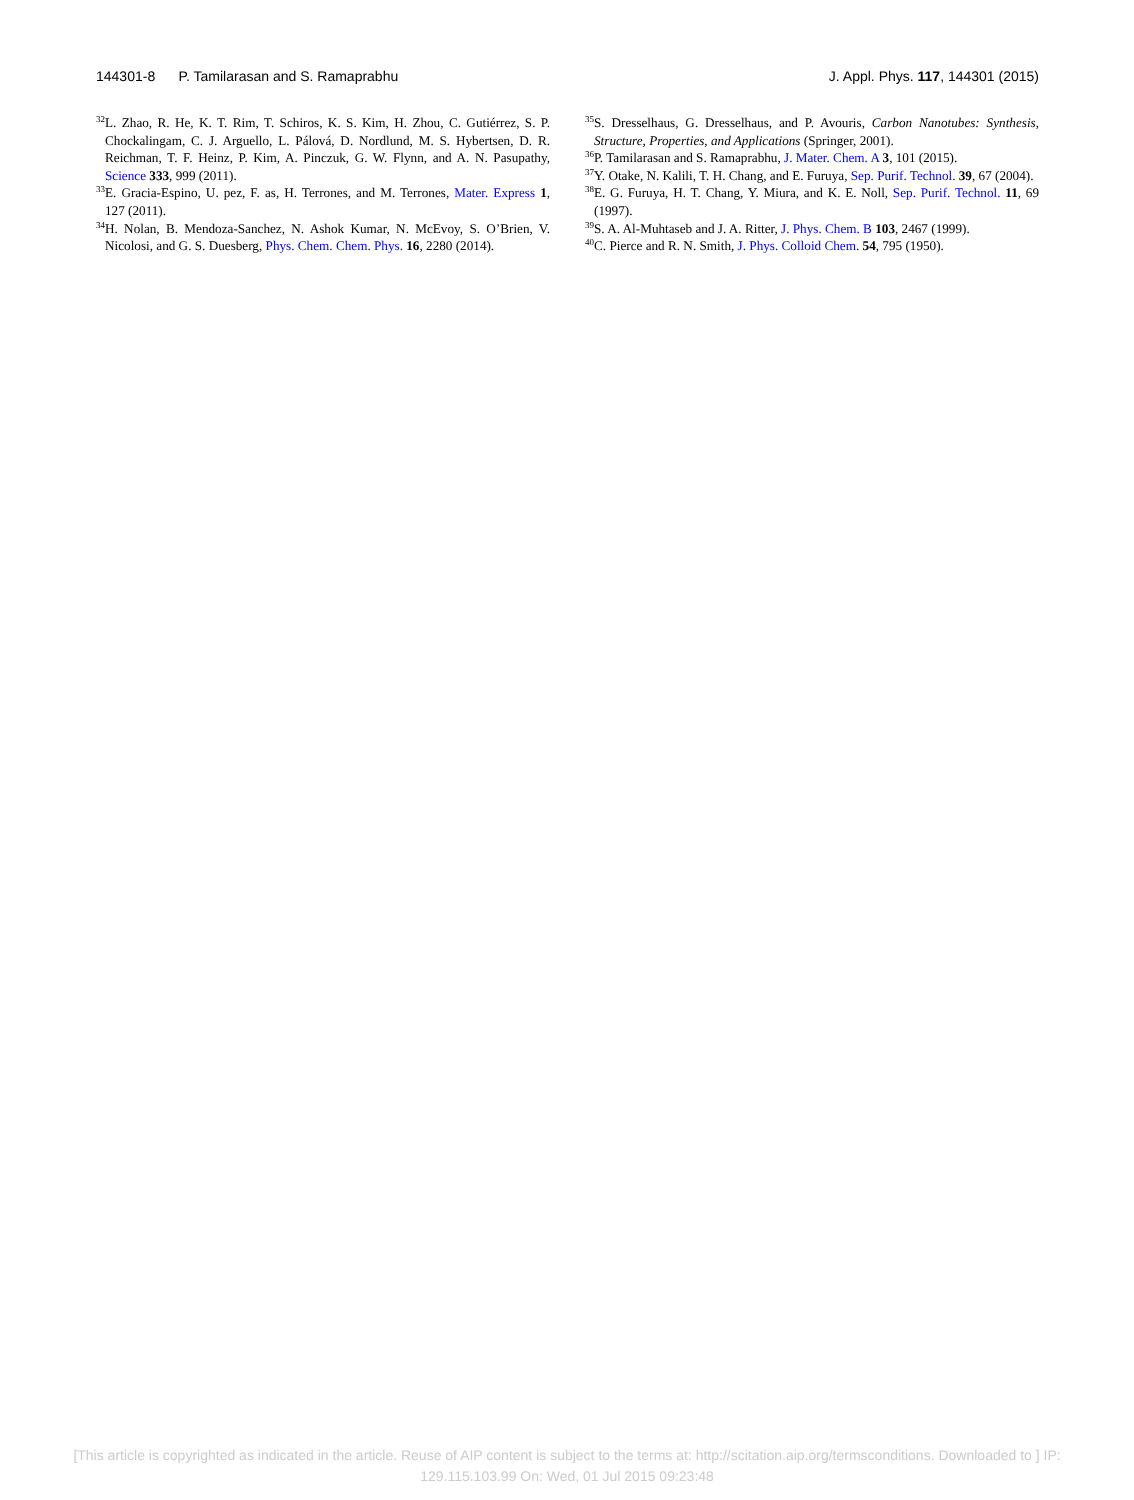144301-8 P. Tamilarasan and S. Ramaprabhu J. Appl. Phys. 117, 144301 (2015)
<sup>32</sup> L. Zhao, R. He, K. T. Rim, T. Schiros, K. S. Kim, H. Zhou, C. Gutiérrez, S. P. Chockalingam, C. J. Arguello, L. Pálová, D. Nordlund, M. S. Hybertsen, D. R. Reichman, T. F. Heinz, P. Kim, A. Pinczuk, G. W. Flynn, and A. N. Pasupathy, Science 333, 999 (2011).
<sup>33</sup> E. Gracia-Espino, U. pez, F. as, H. Terrones, and M. Terrones, Mater. Express 1, 127 (2011).
<sup>34</sup>H. Nolan, B. Mendoza-Sanchez, N. Ashok Kumar, N. McEvoy, S. O’Brien, V. Nicolosi, and G. S. Duesberg, Phys. Chem. Chem. Phys. 16, 2280 (2014).
<sup>35</sup>S. Dresselhaus, G. Dresselhaus, and P. Avouris, Carbon Nanotubes: Synthesis, Structure, Properties, and Applications (Springer, 2001).
<sup>36</sup>P. Tamilarasan and S. Ramaprabhu, J. Mater. Chem. A 3, 101 (2015).
<sup>37</sup> Y. Otake, N. Kalili, T. H. Chang, and E. Furuya, Sep. Purif. Technol. 39, 67 (2004).
<sup>38</sup> E. G. Furuya, H. T. Chang, Y. Miura, and K. E. Noll, Sep. Purif. Technol. 11, 69 (1997).
<sup>39</sup>S. A. Al-Muhtaseb and J. A. Ritter, J. Phys. Chem. B 103, 2467 (1999).
<sup>40</sup>C. Pierce and R. N. Smith, J. Phys. Colloid Chem. 54, 795 (1950).
[This article is copyrighted as indicated in the article. Reuse of AIP content is subject to the terms at: http://scitation.aip.org/termsconditions. Downloaded to ] IP:
129.115.103.99 On: Wed, 01 Jul 2015 09:23:48